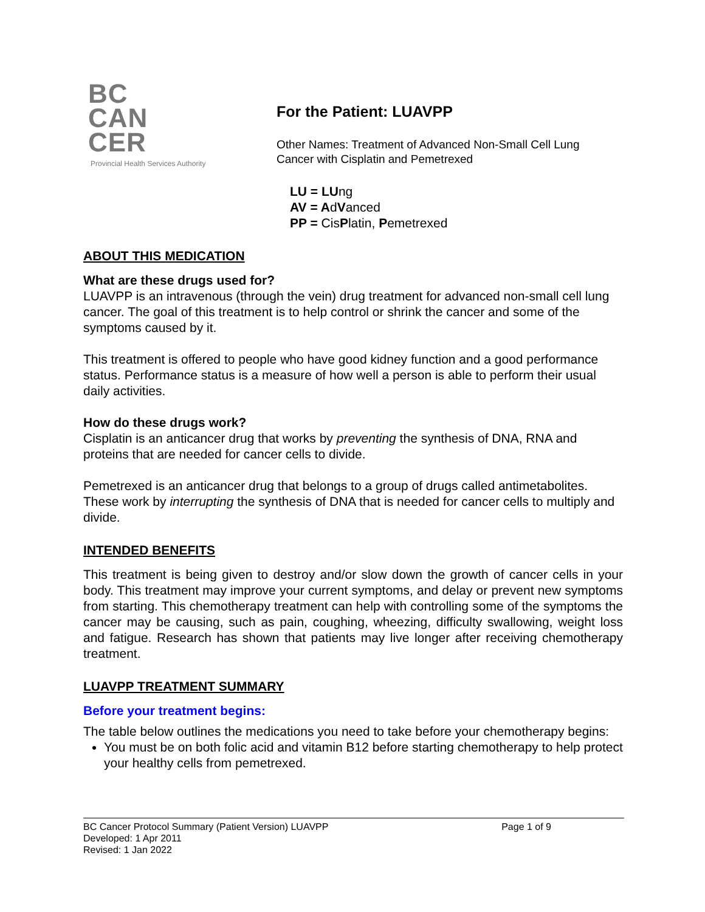BC
CAN
CER
Provincial Health Services Authority
For the Patient: LUAVPP
Other Names: Treatment of Advanced Non-Small Cell Lung
Cancer with Cisplatin and Pemetrexed
LU = LUng
AV = AdVanced
PP = CisPlatin, Pemetrexed
ABOUT THIS MEDICATION
What are these drugs used for?
LUAVPP is an intravenous (through the vein) drug treatment for advanced non-small cell lung cancer. The goal of this treatment is to help control or shrink the cancer and some of the symptoms caused by it.
This treatment is offered to people who have good kidney function and a good performance status. Performance status is a measure of how well a person is able to perform their usual daily activities.
How do these drugs work?
Cisplatin is an anticancer drug that works by preventing the synthesis of DNA, RNA and proteins that are needed for cancer cells to divide.
Pemetrexed is an anticancer drug that belongs to a group of drugs called antimetabolites. These work by interrupting the synthesis of DNA that is needed for cancer cells to multiply and divide.
INTENDED BENEFITS
This treatment is being given to destroy and/or slow down the growth of cancer cells in your body. This treatment may improve your current symptoms, and delay or prevent new symptoms from starting. This chemotherapy treatment can help with controlling some of the symptoms the cancer may be causing, such as pain, coughing, wheezing, difficulty swallowing, weight loss and fatigue. Research has shown that patients may live longer after receiving chemotherapy treatment.
LUAVPP TREATMENT SUMMARY
Before your treatment begins:
The table below outlines the medications you need to take before your chemotherapy begins:
You must be on both folic acid and vitamin B12 before starting chemotherapy to help protect your healthy cells from pemetrexed.
BC Cancer Protocol Summary (Patient Version) LUAVPP Page 1 of 9
Developed: 1 Apr 2011
Revised: 1 Jan 2022